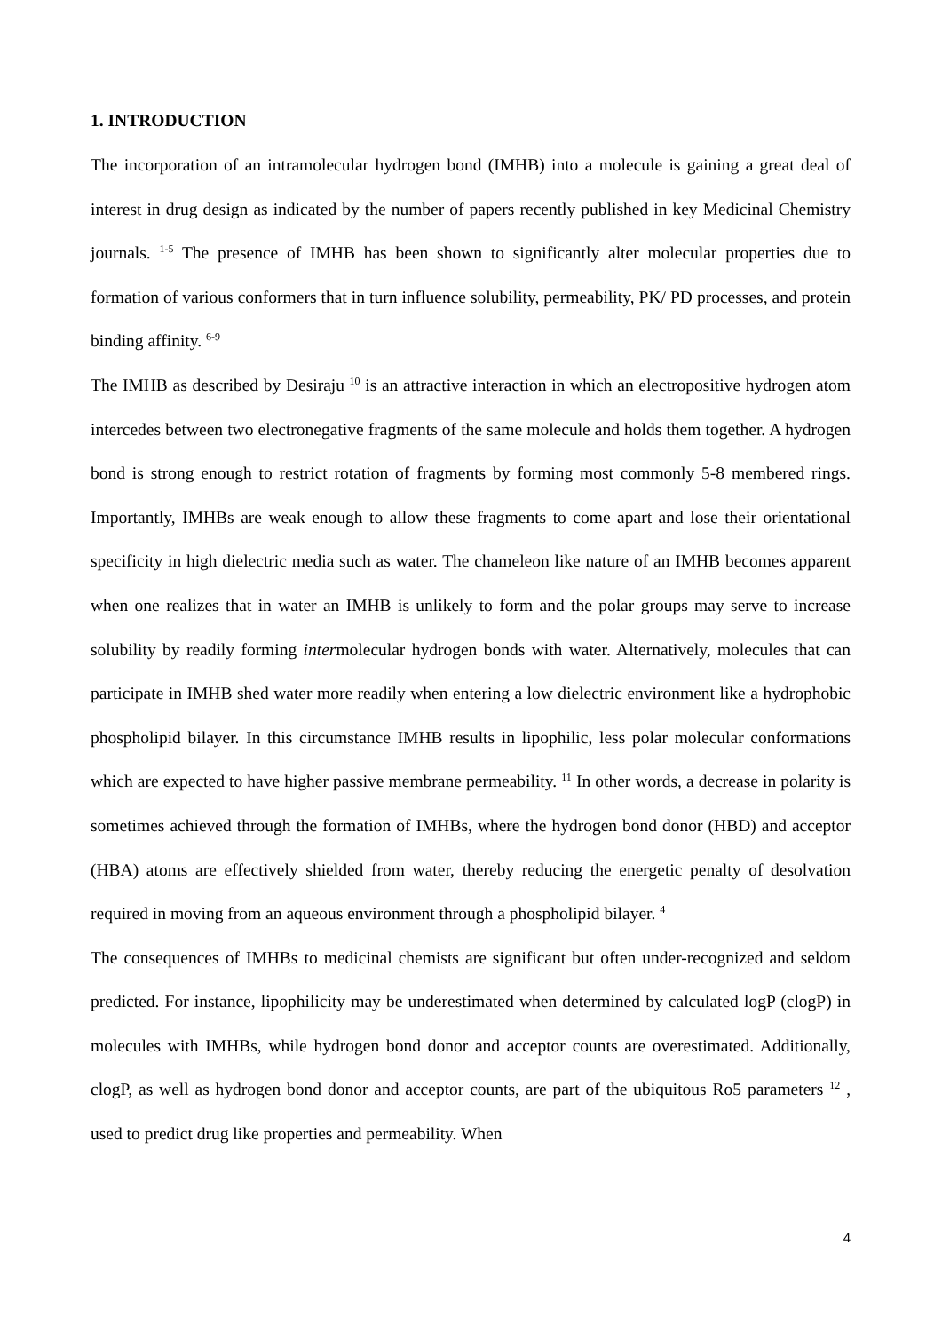1. INTRODUCTION
The incorporation of an intramolecular hydrogen bond (IMHB) into a molecule is gaining a great deal of interest in drug design as indicated by the number of papers recently published in key Medicinal Chemistry journals. <sup>1-5</sup> The presence of IMHB has been shown to significantly alter molecular properties due to formation of various conformers that in turn influence solubility, permeability, PK/ PD processes, and protein binding affinity. <sup>6-9</sup>
The IMHB as described by Desiraju <sup>10</sup> is an attractive interaction in which an electropositive hydrogen atom intercedes between two electronegative fragments of the same molecule and holds them together. A hydrogen bond is strong enough to restrict rotation of fragments by forming most commonly 5-8 membered rings. Importantly, IMHBs are weak enough to allow these fragments to come apart and lose their orientational specificity in high dielectric media such as water. The chameleon like nature of an IMHB becomes apparent when one realizes that in water an IMHB is unlikely to form and the polar groups may serve to increase solubility by readily forming intermolecular hydrogen bonds with water. Alternatively, molecules that can participate in IMHB shed water more readily when entering a low dielectric environment like a hydrophobic phospholipid bilayer. In this circumstance IMHB results in lipophilic, less polar molecular conformations which are expected to have higher passive membrane permeability. <sup>11</sup> In other words, a decrease in polarity is sometimes achieved through the formation of IMHBs, where the hydrogen bond donor (HBD) and acceptor (HBA) atoms are effectively shielded from water, thereby reducing the energetic penalty of desolvation required in moving from an aqueous environment through a phospholipid bilayer. <sup>4</sup>
The consequences of IMHBs to medicinal chemists are significant but often under-recognized and seldom predicted. For instance, lipophilicity may be underestimated when determined by calculated logP (clogP) in molecules with IMHBs, while hydrogen bond donor and acceptor counts are overestimated. Additionally, clogP, as well as hydrogen bond donor and acceptor counts, are part of the ubiquitous Ro5 parameters <sup>12</sup> , used to predict drug like properties and permeability. When
4